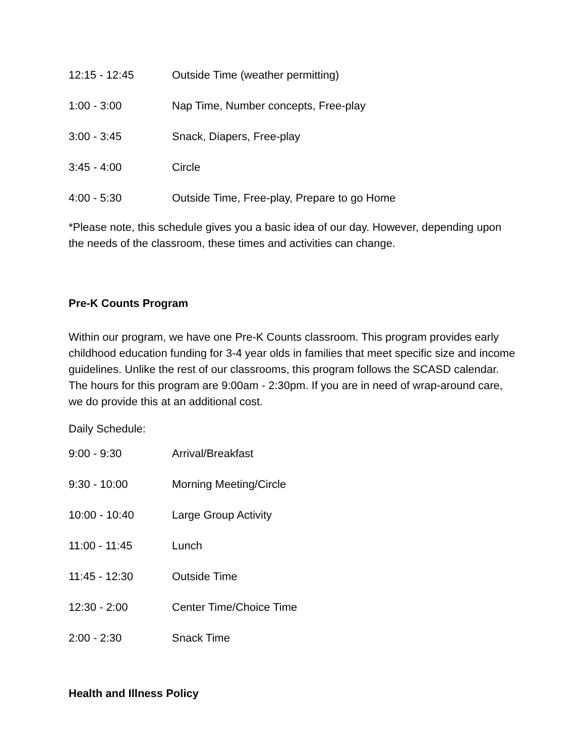| 12:15 - 12:45 | Outside Time (weather permitting) |
| 1:00 - 3:00 | Nap Time, Number concepts, Free-play |
| 3:00 - 3:45 | Snack, Diapers, Free-play |
| 3:45 - 4:00 | Circle |
| 4:00 - 5:30 | Outside Time, Free-play, Prepare to go Home |
*Please note, this schedule gives you a basic idea of our day. However, depending upon the needs of the classroom, these times and activities can change.
Pre-K Counts Program
Within our program, we have one Pre-K Counts classroom. This program provides early childhood education funding for 3-4 year olds in families that meet specific size and income guidelines. Unlike the rest of our classrooms, this program follows the SCASD calendar. The hours for this program are 9:00am - 2:30pm. If you are in need of wrap-around care, we do provide this at an additional cost.
Daily Schedule:
| 9:00 - 9:30 | Arrival/Breakfast |
| 9:30 - 10:00 | Morning Meeting/Circle |
| 10:00 - 10:40 | Large Group Activity |
| 11:00 - 11:45 | Lunch |
| 11:45 - 12:30 | Outside Time |
| 12:30 - 2:00 | Center Time/Choice Time |
| 2:00 - 2:30 | Snack Time |
Health and Illness Policy